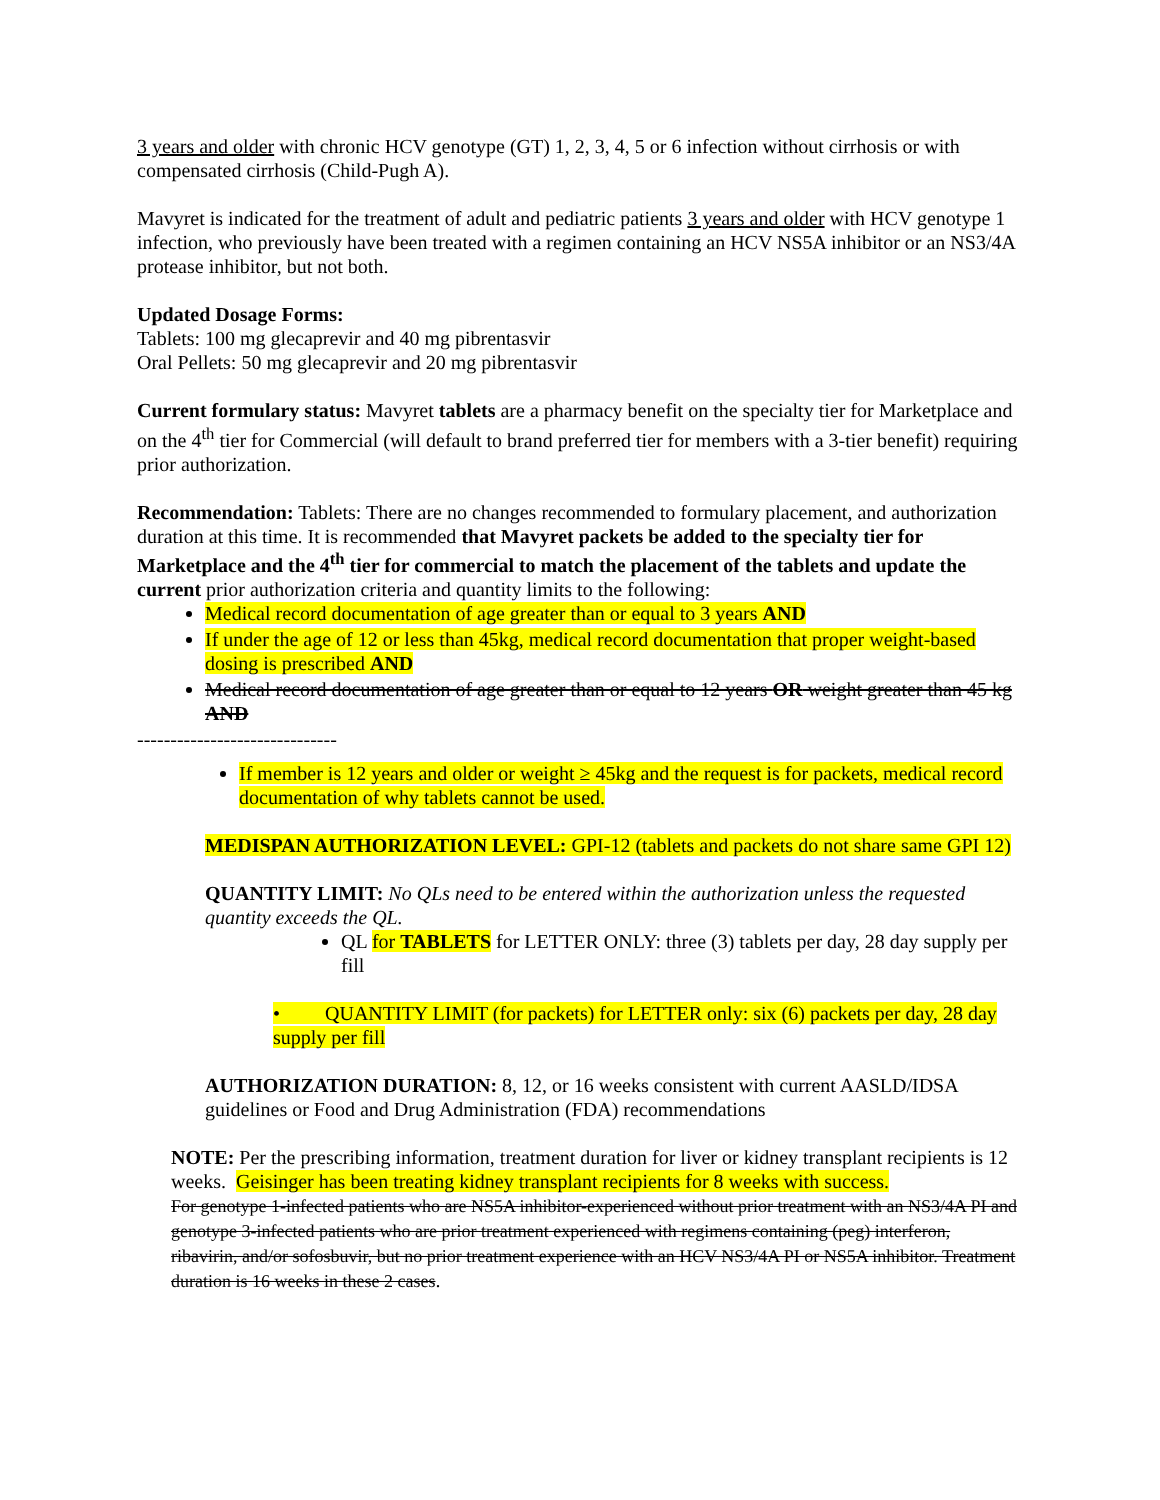3 years and older with chronic HCV genotype (GT) 1, 2, 3, 4, 5 or 6 infection without cirrhosis or with compensated cirrhosis (Child-Pugh A).
Mavyret is indicated for the treatment of adult and pediatric patients 3 years and older with HCV genotype 1 infection, who previously have been treated with a regimen containing an HCV NS5A inhibitor or an NS3/4A protease inhibitor, but not both.
Updated Dosage Forms:
Tablets: 100 mg glecaprevir and 40 mg pibrentasvir
Oral Pellets: 50 mg glecaprevir and 20 mg pibrentasvir
Current formulary status: Mavyret tablets are a pharmacy benefit on the specialty tier for Marketplace and on the 4<sup>th</sup> tier for Commercial (will default to brand preferred tier for members with a 3-tier benefit) requiring prior authorization.
Recommendation: Tablets: There are no changes recommended to formulary placement, and authorization duration at this time. It is recommended that Mavyret packets be added to the specialty tier for Marketplace and the 4<sup>th</sup> tier for commercial to match the placement of the tablets and update the current prior authorization criteria and quantity limits to the following:
Medical record documentation of age greater than or equal to 3 years AND
If under the age of 12 or less than 45kg, medical record documentation that proper weight-based dosing is prescribed AND
Medical record documentation of age greater than or equal to 12 years OR weight greater than 45 kg AND
------------------------------
If member is 12 years and older or weight ≥ 45kg and the request is for packets, medical record documentation of why tablets cannot be used.
MEDISPAN AUTHORIZATION LEVEL: GPI-12 (tablets and packets do not share same GPI 12)
QUANTITY LIMIT: No QLs need to be entered within the authorization unless the requested quantity exceeds the QL.
QL for TABLETS for LETTER ONLY: three (3) tablets per day, 28 day supply per fill
• QUANTITY LIMIT (for packets) for LETTER only: six (6) packets per day, 28 day supply per fill
AUTHORIZATION DURATION: 8, 12, or 16 weeks consistent with current AASLD/IDSA guidelines or Food and Drug Administration (FDA) recommendations
NOTE: Per the prescribing information, treatment duration for liver or kidney transplant recipients is 12 weeks. Geisinger has been treating kidney transplant recipients for 8 weeks with success.
For genotype 1-infected patients who are NS5A inhibitor-experienced without prior treatment with an NS3/4A PI and genotype 3-infected patients who are prior treatment experienced with regimens containing (peg) interferon, ribavirin, and/or sofosbuvir, but no prior treatment experience with an HCV NS3/4A PI or NS5A inhibitor. Treatment duration is 16 weeks in these 2 cases.